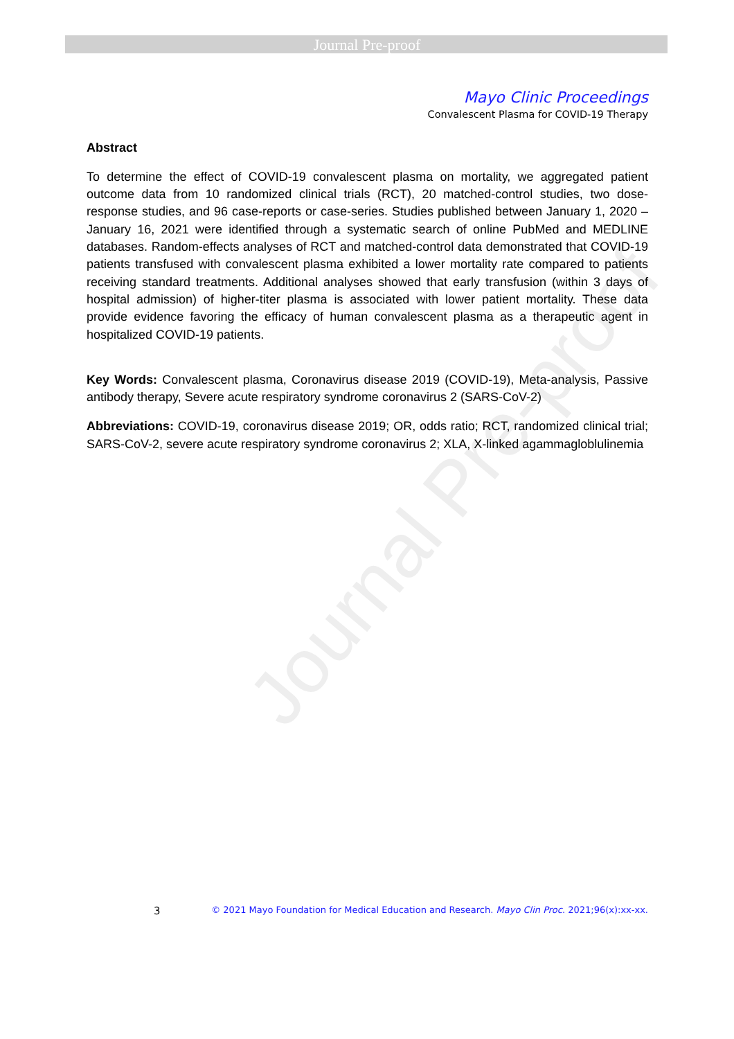Journal Pre-proof
Journal Pre-proof
Mayo Clinic Proceedings
Convalescent Plasma for COVID-19 Therapy
Abstract
To determine the effect of COVID-19 convalescent plasma on mortality, we aggregated patient outcome data from 10 randomized clinical trials (RCT), 20 matched-control studies, two dose-response studies, and 96 case-reports or case-series. Studies published between January 1, 2020 – January 16, 2021 were identified through a systematic search of online PubMed and MEDLINE databases. Random-effects analyses of RCT and matched-control data demonstrated that COVID-19 patients transfused with convalescent plasma exhibited a lower mortality rate compared to patients receiving standard treatments. Additional analyses showed that early transfusion (within 3 days of hospital admission) of higher-titer plasma is associated with lower patient mortality. These data provide evidence favoring the efficacy of human convalescent plasma as a therapeutic agent in hospitalized COVID-19 patients.
Key Words: Convalescent plasma, Coronavirus disease 2019 (COVID-19), Meta-analysis, Passive antibody therapy, Severe acute respiratory syndrome coronavirus 2 (SARS-CoV-2)
Abbreviations: COVID-19, coronavirus disease 2019; OR, odds ratio; RCT, randomized clinical trial; SARS-CoV-2, severe acute respiratory syndrome coronavirus 2; XLA, X-linked agammagloblulinemia
3 © 2021 Mayo Foundation for Medical Education and Research. Mayo Clin Proc. 2021;96(x):xx-xx.